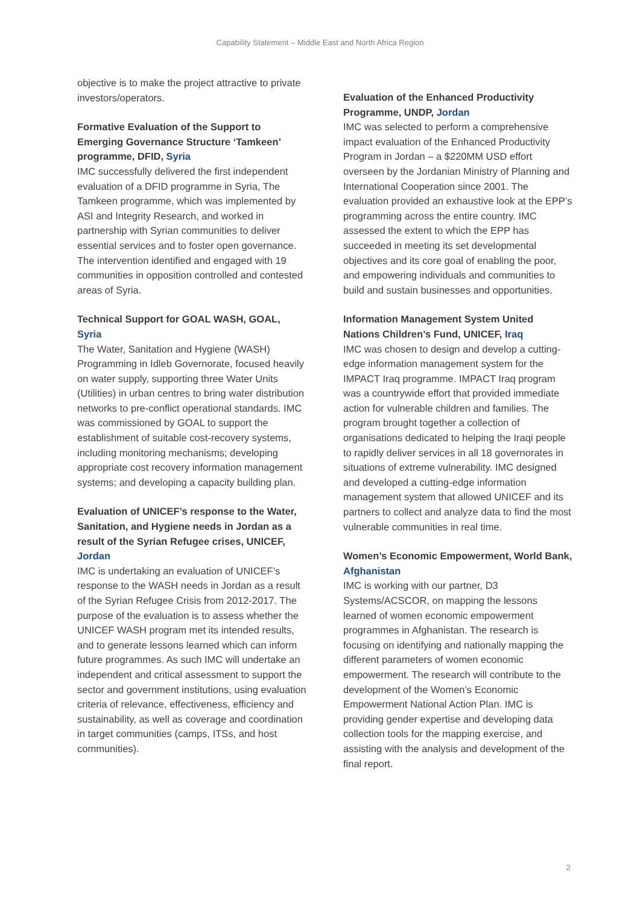Capability Statement – Middle East and North Africa Region
objective is to make the project attractive to private investors/operators.
Formative Evaluation of the Support to Emerging Governance Structure ‘Tamkeen’ programme, DFID, Syria
IMC successfully delivered the first independent evaluation of a DFID programme in Syria, The Tamkeen programme, which was implemented by ASI and Integrity Research, and worked in partnership with Syrian communities to deliver essential services and to foster open governance. The intervention identified and engaged with 19 communities in opposition controlled and contested areas of Syria.
Technical Support for GOAL WASH, GOAL, Syria
The Water, Sanitation and Hygiene (WASH) Programming in Idleb Governorate, focused heavily on water supply, supporting three Water Units (Utilities) in urban centres to bring water distribution networks to pre-conflict operational standards. IMC was commissioned by GOAL to support the establishment of suitable cost-recovery systems, including monitoring mechanisms; developing appropriate cost recovery information management systems; and developing a capacity building plan.
Evaluation of UNICEF’s response to the Water, Sanitation, and Hygiene needs in Jordan as a result of the Syrian Refugee crises, UNICEF, Jordan
IMC is undertaking an evaluation of UNICEF’s response to the WASH needs in Jordan as a result of the Syrian Refugee Crisis from 2012-2017. The purpose of the evaluation is to assess whether the UNICEF WASH program met its intended results, and to generate lessons learned which can inform future programmes. As such IMC will undertake an independent and critical assessment to support the sector and government institutions, using evaluation criteria of relevance, effectiveness, efficiency and sustainability, as well as coverage and coordination in target communities (camps, ITSs, and host communities).
Evaluation of the Enhanced Productivity Programme, UNDP, Jordan
IMC was selected to perform a comprehensive impact evaluation of the Enhanced Productivity Program in Jordan – a $220MM USD effort overseen by the Jordanian Ministry of Planning and International Cooperation since 2001. The evaluation provided an exhaustive look at the EPP’s programming across the entire country. IMC assessed the extent to which the EPP has succeeded in meeting its set developmental objectives and its core goal of enabling the poor, and empowering individuals and communities to build and sustain businesses and opportunities.
Information Management System United Nations Children’s Fund, UNICEF, Iraq
IMC was chosen to design and develop a cutting-edge information management system for the IMPACT Iraq programme. IMPACT Iraq program was a countrywide effort that provided immediate action for vulnerable children and families. The program brought together a collection of organisations dedicated to helping the Iraqi people to rapidly deliver services in all 18 governorates in situations of extreme vulnerability. IMC designed and developed a cutting-edge information management system that allowed UNICEF and its partners to collect and analyze data to find the most vulnerable communities in real time.
Women’s Economic Empowerment, World Bank, Afghanistan
IMC is working with our partner, D3 Systems/ACSCOR, on mapping the lessons learned of women economic empowerment programmes in Afghanistan. The research is focusing on identifying and nationally mapping the different parameters of women economic empowerment. The research will contribute to the development of the Women’s Economic Empowerment National Action Plan. IMC is providing gender expertise and developing data collection tools for the mapping exercise, and assisting with the analysis and development of the final report.
2